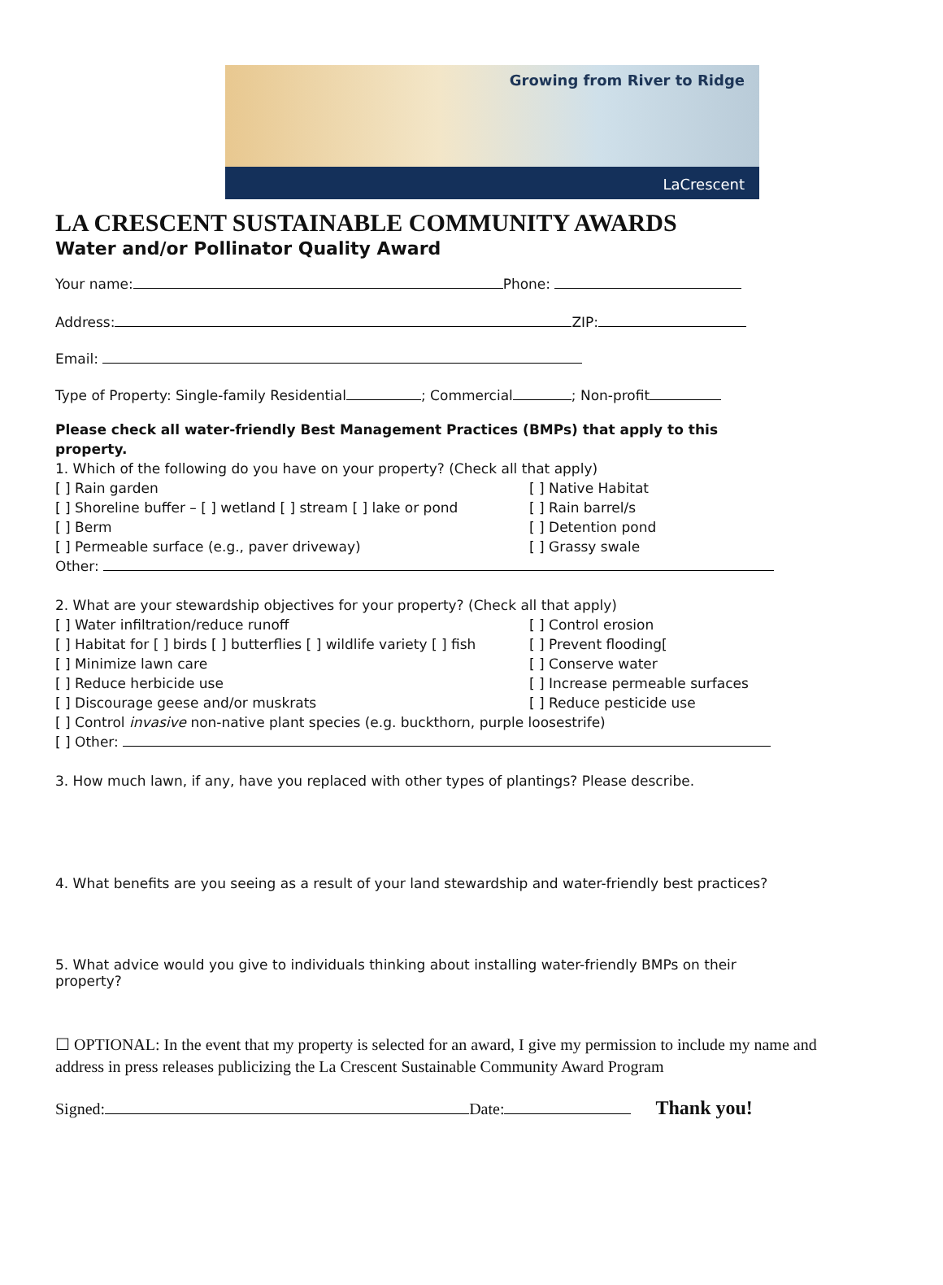Growing from River to Ridge
LaCrescent
LA CRESCENT SUSTAINABLE COMMUNITY AWARDS
Water and/or Pollinator Quality Award
Your name: Phone:
Address: ZIP:
Email:
Type of Property: Single-family Residential ; Commercial ; Non-profit
Please check all water-friendly Best Management Practices (BMPs) that apply to this property.
1. Which of the following do you have on your property? (Check all that apply)
[ ] Rain garden [ ] Native Habitat
[ ] Shoreline buffer – [ ] wetland [ ] stream [ ] lake or pond [ ] Rain barrel/s
[ ] Berm [ ] Detention pond
[ ] Permeable surface (e.g., paver driveway) [ ] Grassy swale
Other:
2. What are your stewardship objectives for your property? (Check all that apply)
[ ] Water infiltration/reduce runoff [ ] Control erosion
[ ] Habitat for [ ] birds [ ] butterflies [ ] wildlife variety [ ] fish [ ] Prevent flooding[
[ ] Minimize lawn care [ ] Conserve water
[ ] Reduce herbicide use [ ] Increase permeable surfaces
[ ] Discourage geese and/or muskrats [ ] Reduce pesticide use
[ ] Control invasive non-native plant species (e.g. buckthorn, purple loosestrife)
[ ] Other:
3. How much lawn, if any, have you replaced with other types of plantings? Please describe.
4. What benefits are you seeing as a result of your land stewardship and water-friendly best practices?
5. What advice would you give to individuals thinking about installing water-friendly BMPs on their property?
☐ OPTIONAL: In the event that my property is selected for an award, I give my permission to include my name and address in press releases publicizing the La Crescent Sustainable Community Award Program
Signed: Date: Thank you!